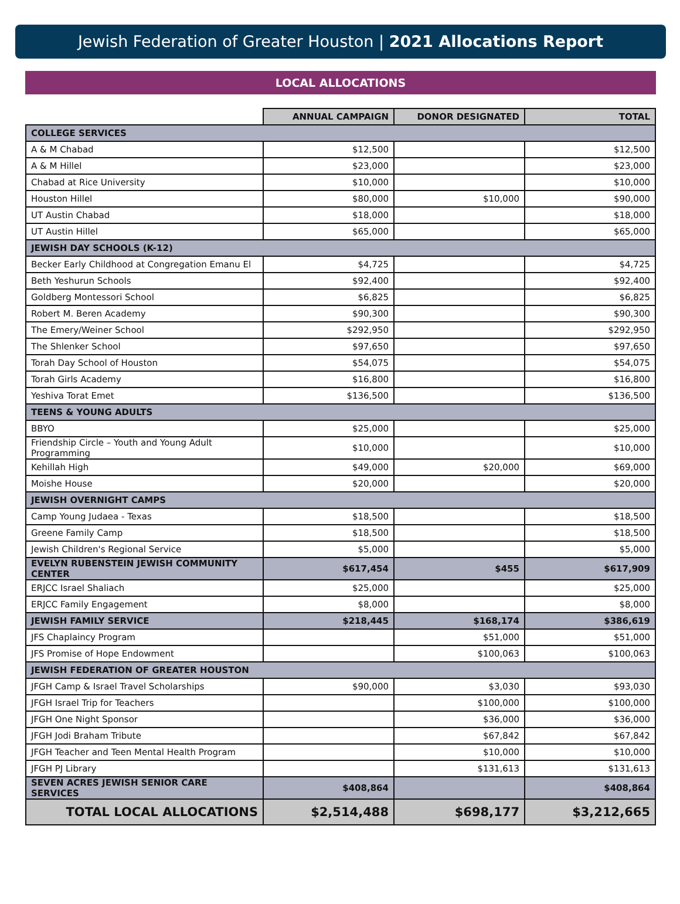Jewish Federation of Greater Houston | 2021 Allocations Report
LOCAL ALLOCATIONS
| | ANNUAL CAMPAIGN | DONOR DESIGNATED | TOTAL |
| --- | --- | --- | --- |
| COLLEGE SERVICES | | | |
| A & M Chabad | $12,500 | | $12,500 |
| A & M Hillel | $23,000 | | $23,000 |
| Chabad at Rice University | $10,000 | | $10,000 |
| Houston Hillel | $80,000 | $10,000 | $90,000 |
| UT Austin Chabad | $18,000 | | $18,000 |
| UT Austin Hillel | $65,000 | | $65,000 |
| JEWISH DAY SCHOOLS (K-12) | | | |
| Becker Early Childhood at Congregation Emanu El | $4,725 | | $4,725 |
| Beth Yeshurun Schools | $92,400 | | $92,400 |
| Goldberg Montessori School | $6,825 | | $6,825 |
| Robert M. Beren Academy | $90,300 | | $90,300 |
| The Emery/Weiner School | $292,950 | | $292,950 |
| The Shlenker School | $97,650 | | $97,650 |
| Torah Day School of Houston | $54,075 | | $54,075 |
| Torah Girls Academy | $16,800 | | $16,800 |
| Yeshiva Torat Emet | $136,500 | | $136,500 |
| TEENS & YOUNG ADULTS | | | |
| BBYO | $25,000 | | $25,000 |
| Friendship Circle – Youth and Young Adult Programming | $10,000 | | $10,000 |
| Kehillah High | $49,000 | $20,000 | $69,000 |
| Moishe House | $20,000 | | $20,000 |
| JEWISH OVERNIGHT CAMPS | | | |
| Camp Young Judaea - Texas | $18,500 | | $18,500 |
| Greene Family Camp | $18,500 | | $18,500 |
| Jewish Children's Regional Service | $5,000 | | $5,000 |
| EVELYN RUBENSTEIN JEWISH COMMUNITY CENTER | $617,454 | $455 | $617,909 |
| ERJCC Israel Shaliach | $25,000 | | $25,000 |
| ERJCC Family Engagement | $8,000 | | $8,000 |
| JEWISH FAMILY SERVICE | $218,445 | $168,174 | $386,619 |
| JFS Chaplaincy Program | | $51,000 | $51,000 |
| JFS Promise of Hope Endowment | | $100,063 | $100,063 |
| JEWISH FEDERATION OF GREATER HOUSTON | | | |
| JFGH Camp & Israel Travel Scholarships | $90,000 | $3,030 | $93,030 |
| JFGH Israel Trip for Teachers | | $100,000 | $100,000 |
| JFGH One Night Sponsor | | $36,000 | $36,000 |
| JFGH Jodi Braham Tribute | | $67,842 | $67,842 |
| JFGH Teacher and Teen Mental Health Program | | $10,000 | $10,000 |
| JFGH PJ Library | | $131,613 | $131,613 |
| SEVEN ACRES JEWISH SENIOR CARE SERVICES | $408,864 | | $408,864 |
| TOTAL LOCAL ALLOCATIONS | $2,514,488 | $698,177 | $3,212,665 |